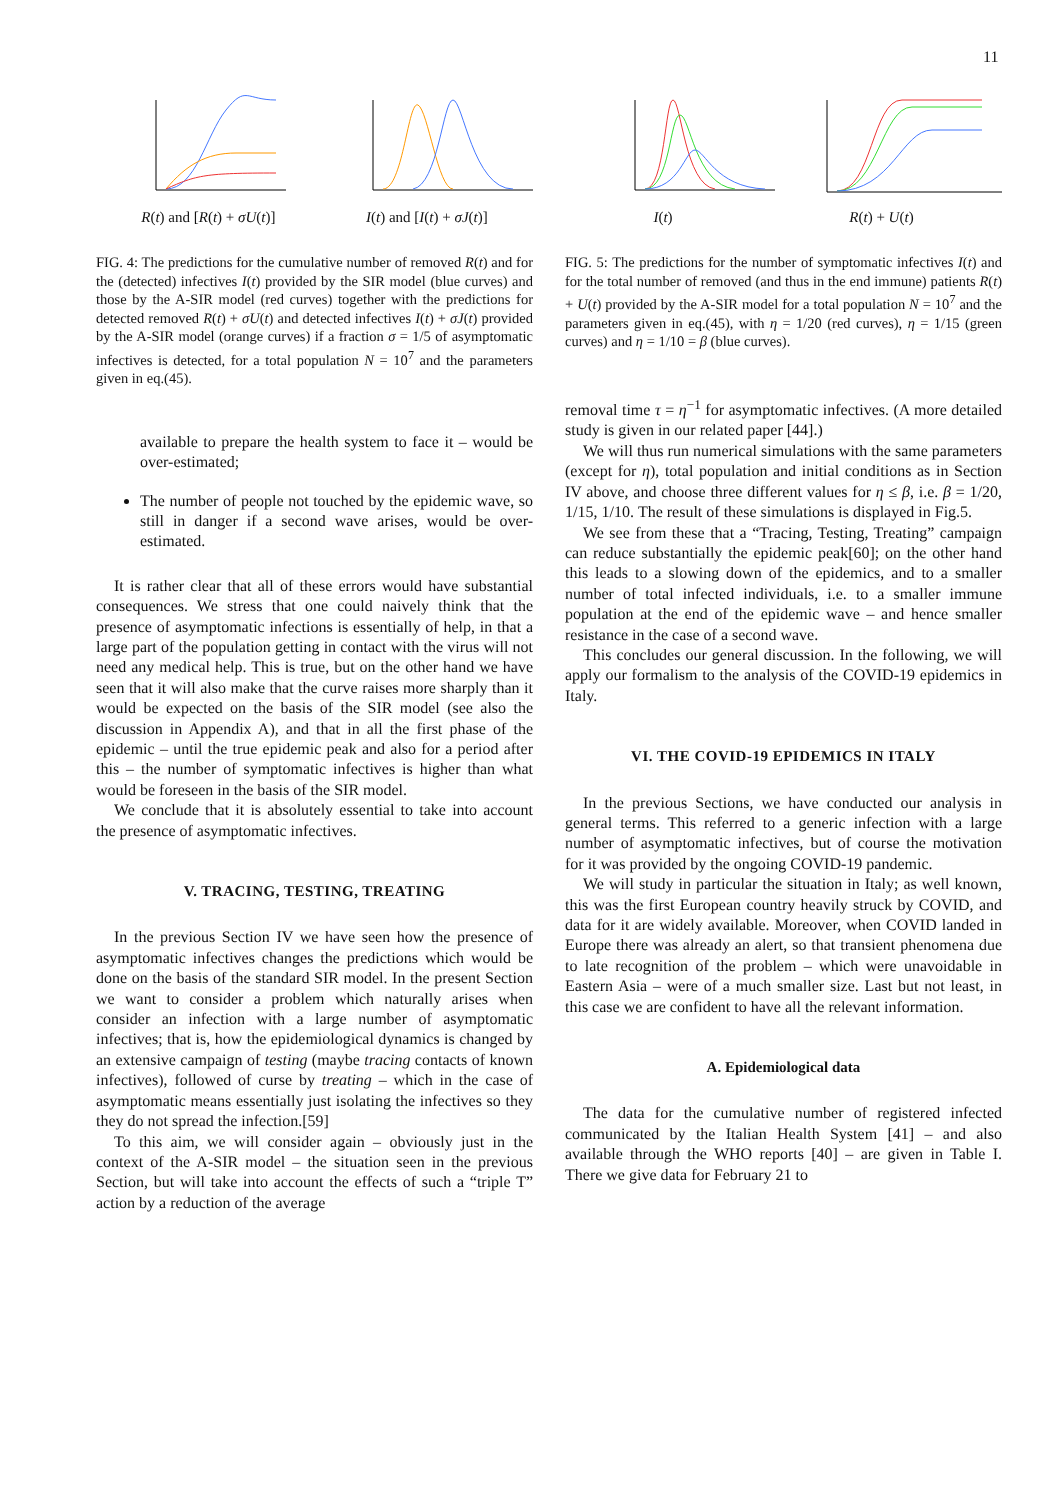11
R(t) and [R(t) + σU(t)] I(t) and [I(t) + σJ(t)]
FIG. 4: The predictions for the cumulative number of removed R(t) and for the (detected) infectives I(t) provided by the SIR model (blue curves) and those by the A-SIR model (red curves) together with the predictions for detected removed R(t) + σU(t) and detected infectives I(t) + σJ(t) provided by the A-SIR model (orange curves) if a fraction σ = 1/5 of asymptomatic infectives is detected, for a total population N = 10<sup>7</sup> and the parameters given in eq.(45).
available to prepare the health system to face it – would be over-estimated;
The number of people not touched by the epidemic wave, so still in danger if a second wave arises, would be over-estimated.
It is rather clear that all of these errors would have substantial consequences. We stress that one could naively think that the presence of asymptomatic infections is essentially of help, in that a large part of the population getting in contact with the virus will not need any medical help. This is true, but on the other hand we have seen that it will also make that the curve raises more sharply than it would be expected on the basis of the SIR model (see also the discussion in Appendix A), and that in all the first phase of the epidemic – until the true epidemic peak and also for a period after this – the number of symptomatic infectives is higher than what would be foreseen in the basis of the SIR model.
We conclude that it is absolutely essential to take into account the presence of asymptomatic infectives.
V. TRACING, TESTING, TREATING
In the previous Section IV we have seen how the presence of asymptomatic infectives changes the predictions which would be done on the basis of the standard SIR model. In the present Section we want to consider a problem which naturally arises when consider an infection with a large number of asymptomatic infectives; that is, how the epidemiological dynamics is changed by an extensive campaign of testing (maybe tracing contacts of known infectives), followed of curse by treating – which in the case of asymptomatic means essentially just isolating the infectives so they they do not spread the infection.[59]
To this aim, we will consider again – obviously just in the context of the A-SIR model – the situation seen in the previous Section, but will take into account the effects of such a “triple T” action by a reduction of the average
I(t) R(t) + U(t)
FIG. 5: The predictions for the number of symptomatic infectives I(t) and for the total number of removed (and thus in the end immune) patients R(t) + U(t) provided by the A-SIR model for a total population N = 10<sup>7</sup> and the parameters given in eq.(45), with η = 1/20 (red curves), η = 1/15 (green curves) and η = 1/10 = β (blue curves).
removal time τ = η<sup>−1</sup> for asymptomatic infectives. (A more detailed study is given in our related paper [44].)
We will thus run numerical simulations with the same parameters (except for η), total population and initial conditions as in Section IV above, and choose three different values for η ≤ β, i.e. β = 1/20, 1/15, 1/10. The result of these simulations is displayed in Fig.5.
We see from these that a “Tracing, Testing, Treating” campaign can reduce substantially the epidemic peak[60]; on the other hand this leads to a slowing down of the epidemics, and to a smaller number of total infected individuals, i.e. to a smaller immune population at the end of the epidemic wave – and hence smaller resistance in the case of a second wave.
This concludes our general discussion. In the following, we will apply our formalism to the analysis of the COVID-19 epidemics in Italy.
VI. THE COVID-19 EPIDEMICS IN ITALY
In the previous Sections, we have conducted our analysis in general terms. This referred to a generic infection with a large number of asymptomatic infectives, but of course the motivation for it was provided by the ongoing COVID-19 pandemic.
We will study in particular the situation in Italy; as well known, this was the first European country heavily struck by COVID, and data for it are widely available. Moreover, when COVID landed in Europe there was already an alert, so that transient phenomena due to late recognition of the problem – which were unavoidable in Eastern Asia – were of a much smaller size. Last but not least, in this case we are confident to have all the relevant information.
A. Epidemiological data
The data for the cumulative number of registered infected communicated by the Italian Health System [41] – and also available through the WHO reports [40] – are given in Table I. There we give data for February 21 to